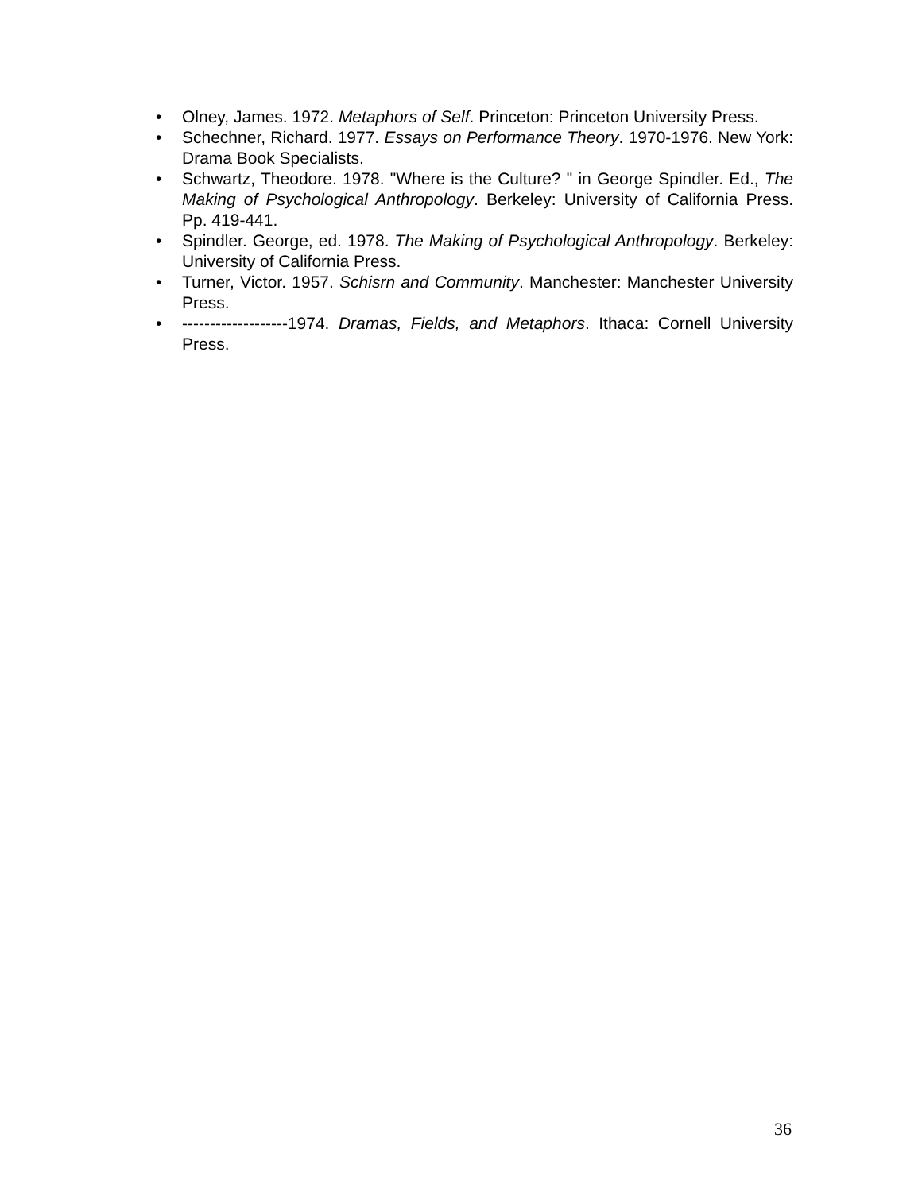• Olney, James. 1972. Metaphors of Self. Princeton: Princeton University Press.
• Schechner, Richard. 1977. Essays on Performance Theory. 1970-1976. New York: Drama Book Specialists.
• Schwartz, Theodore. 1978. "Where is the Culture? " in George Spindler. Ed., The Making of Psychological Anthropology. Berkeley: University of California Press. Pp. 419-441.
• Spindler. George, ed. 1978. The Making of Psychological Anthropology. Berkeley: University of California Press.
• Turner, Victor. 1957. Schisrn and Community. Manchester: Manchester University Press.
• -------------------1974. Dramas, Fields, and Metaphors. Ithaca: Cornell University Press.
36